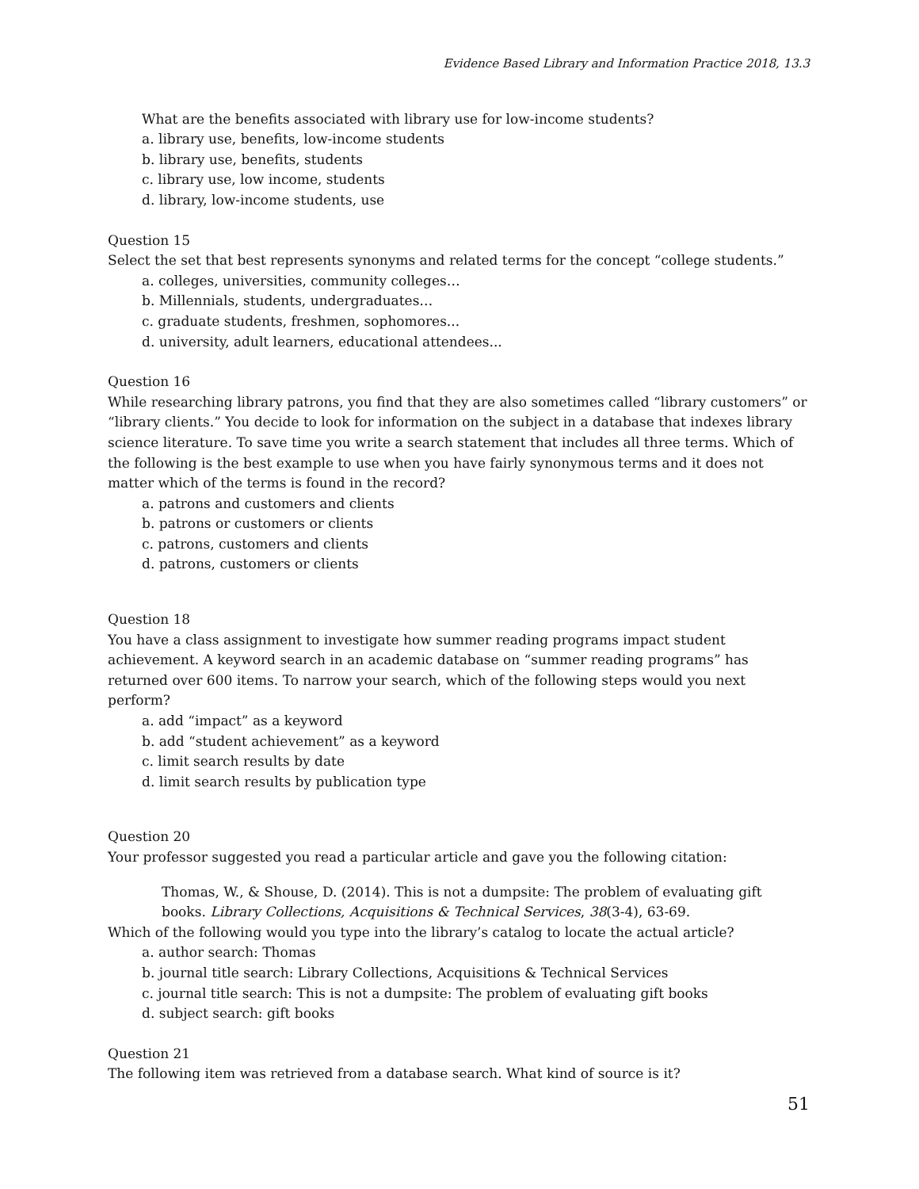Evidence Based Library and Information Practice 2018, 13.3
What are the benefits associated with library use for low-income students?
a. library use, benefits, low-income students
b. library use, benefits, students
c. library use, low income, students
d. library, low-income students, use
Question 15
Select the set that best represents synonyms and related terms for the concept “college students.”
a. colleges, universities, community colleges…
b. Millennials, students, undergraduates…
c. graduate students, freshmen, sophomores...
d. university, adult learners, educational attendees...
Question 16
While researching library patrons, you find that they are also sometimes called “library customers” or “library clients.” You decide to look for information on the subject in a database that indexes library science literature. To save time you write a search statement that includes all three terms. Which of the following is the best example to use when you have fairly synonymous terms and it does not matter which of the terms is found in the record?
a. patrons and customers and clients
b. patrons or customers or clients
c. patrons, customers and clients
d. patrons, customers or clients
Question 18
You have a class assignment to investigate how summer reading programs impact student achievement. A keyword search in an academic database on “summer reading programs” has returned over 600 items. To narrow your search, which of the following steps would you next perform?
a. add “impact” as a keyword
b. add “student achievement” as a keyword
c. limit search results by date
d. limit search results by publication type
Question 20
Your professor suggested you read a particular article and gave you the following citation:
Thomas, W., & Shouse, D. (2014). This is not a dumpsite: The problem of evaluating gift books. Library Collections, Acquisitions & Technical Services, 38(3-4), 63-69.
Which of the following would you type into the library’s catalog to locate the actual article?
a. author search: Thomas
b. journal title search: Library Collections, Acquisitions & Technical Services
c. journal title search: This is not a dumpsite: The problem of evaluating gift books
d. subject search: gift books
Question 21
The following item was retrieved from a database search. What kind of source is it?
51